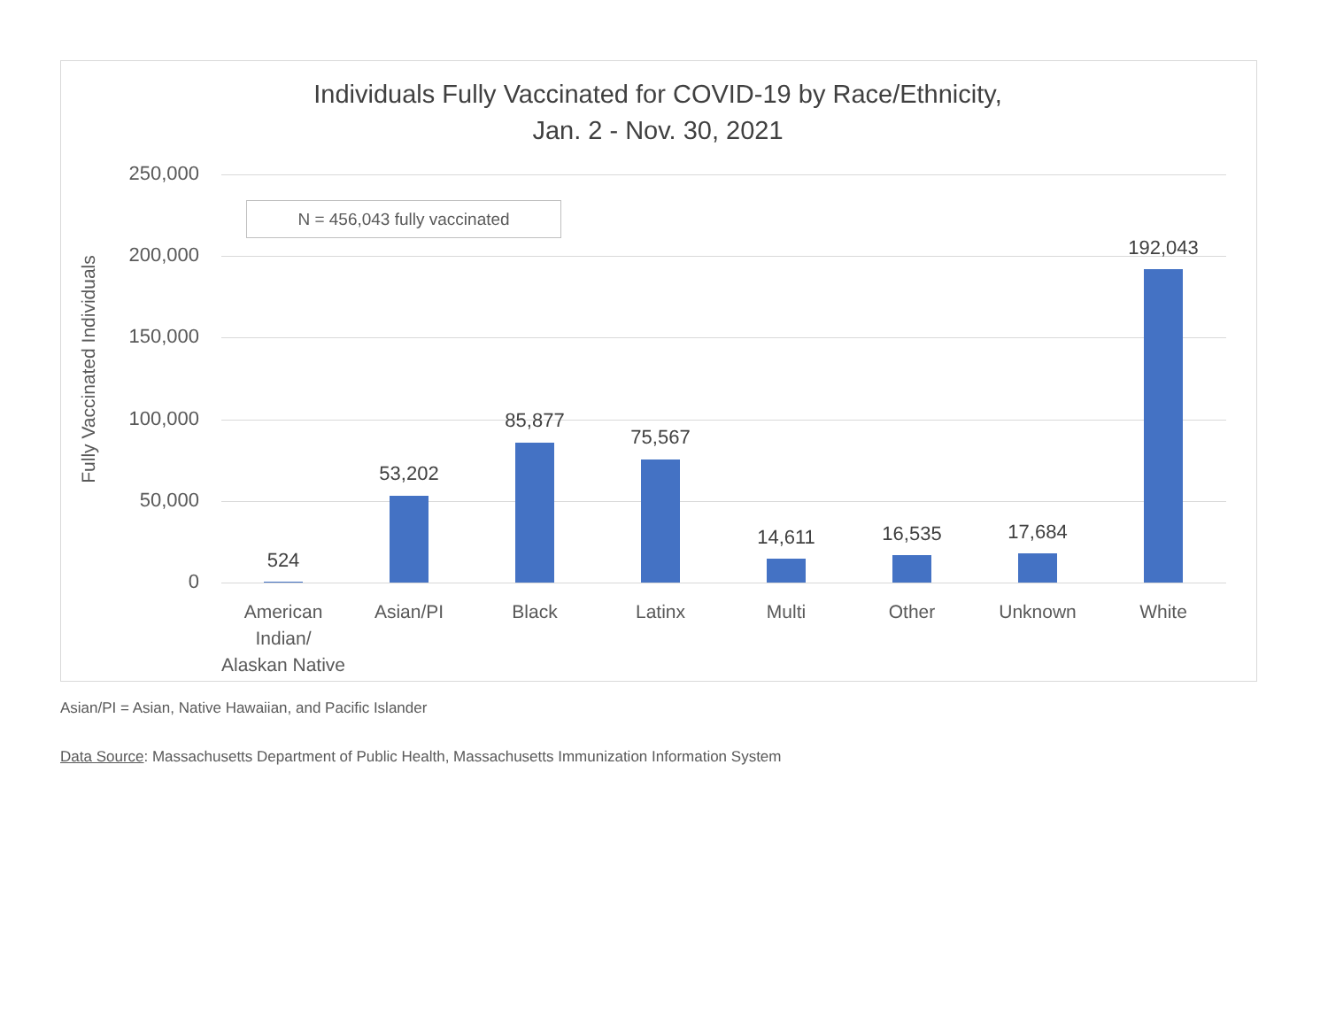Individuals Fully Vaccinated for COVID-19 by Race/Ethnicity,
Jan. 2 - Nov. 30, 2021
Fully Vaccinated Individuals
250,000
200,000
150,000
100,000
50,000
0
N = 456,043 fully vaccinated
524
53,202
85,877
75,567
14,611 16,535 17,684
192,043
American Indian/ Alaskan Native
Asian/PI Black Latinx Multi Other Unknown White
Asian/PI = Asian, Native Hawaiian, and Pacific Islander
Data Source: Massachusetts Department of Public Health, Massachusetts Immunization Information System